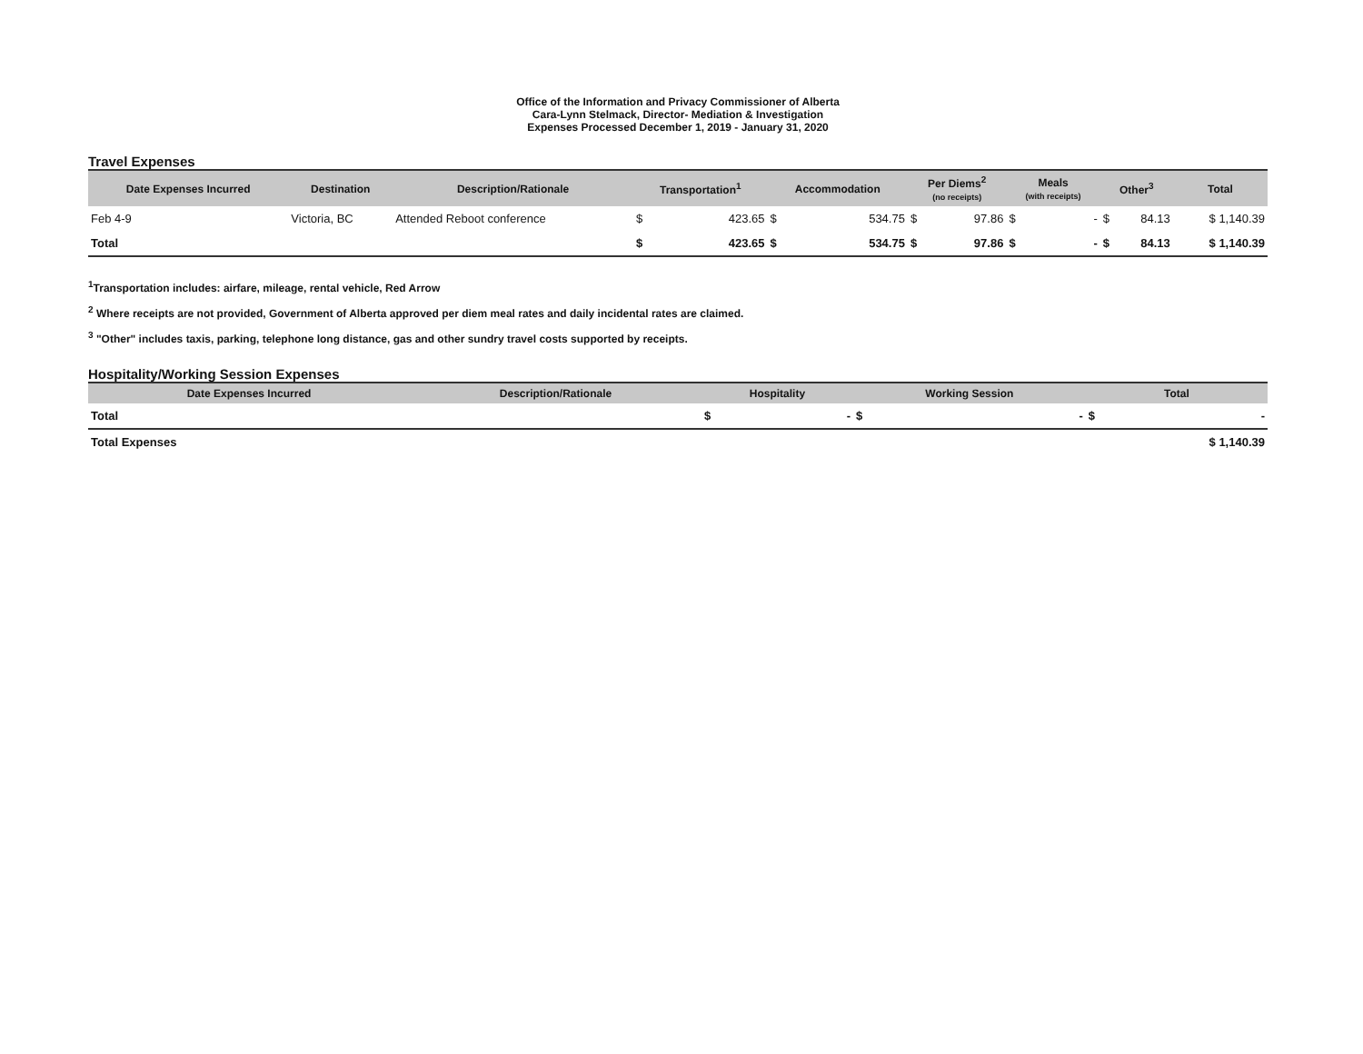Office of the Information and Privacy Commissioner of Alberta
Cara-Lynn Stelmack, Director- Mediation & Investigation
Expenses Processed December 1, 2019 - January 31, 2020
Travel Expenses
| Date Expenses Incurred | Destination | Description/Rationale | Transportation<sup>1</sup> | | Accommodation | | Per Diems<sup>2</sup> (no receipts) | | Meals (with receipts) | | Other<sup>3</sup> | | Total |
| --- | --- | --- | --- | --- | --- | --- | --- | --- | --- | --- | --- | --- | --- |
| Feb 4-9 | Victoria, BC | Attended Reboot conference | $ | 423.65 | $ | 534.75 | $ | 97.86 | $ | - | $ | 84.13 | $ 1,140.39 |
| Total | | | $ | 423.65 | $ | 534.75 | $ | 97.86 | $ | - | $ | 84.13 | $ 1,140.39 |
<sup>1</sup> Transportation includes: airfare, mileage, rental vehicle, Red Arrow
<sup>2</sup> Where receipts are not provided, Government of Alberta approved per diem meal rates and daily incidental rates are claimed.
<sup>3</sup> "Other" includes taxis, parking, telephone long distance, gas and other sundry travel costs supported by receipts.
Hospitality/Working Session Expenses
| Date Expenses Incurred | Description/Rationale | Hospitality | | Working Session | | Total | |
| --- | --- | --- | --- | --- | --- | --- | --- |
| Total | | $ | - | $ | - | $ | - |
| Total Expenses | | | | | | | $ 1,140.39 |